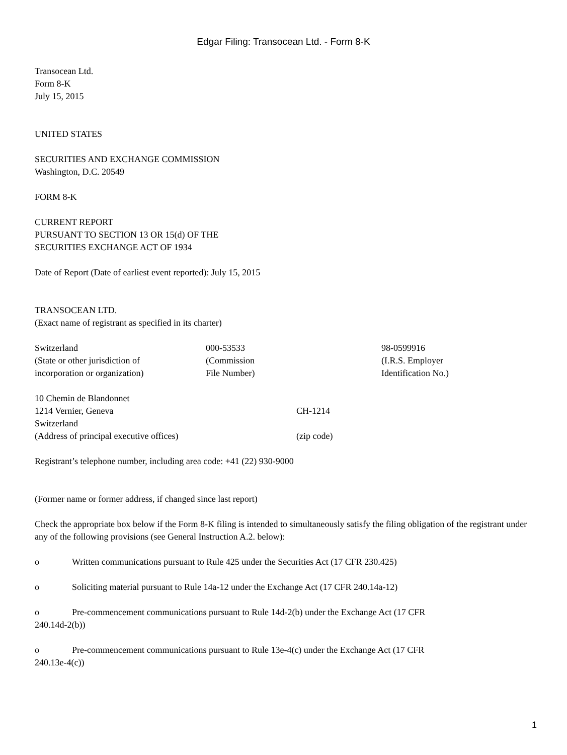Edgar Filing: Transocean Ltd. - Form 8-K
Transocean Ltd.
Form 8-K
July 15, 2015
UNITED STATES
SECURITIES AND EXCHANGE COMMISSION
Washington, D.C. 20549
FORM 8-K
CURRENT REPORT
PURSUANT TO SECTION 13 OR 15(d) OF THE
SECURITIES EXCHANGE ACT OF 1934
Date of Report (Date of earliest event reported): July 15, 2015
TRANSOCEAN LTD.
(Exact name of registrant as specified in its charter)
| Switzerland (State or other jurisdiction of incorporation or organization) | 000-53533 (Commission File Number) | 98-0599916 (I.R.S. Employer Identification No.) |
| 10 Chemin de Blandonnet 1214 Vernier, Geneva Switzerland (Address of principal executive offices) | CH-1214 (zip code) |
Registrant’s telephone number, including area code: +41 (22) 930-9000
(Former name or former address, if changed since last report)
Check the appropriate box below if the Form 8-K filing is intended to simultaneously satisfy the filing obligation of the registrant under any of the following provisions (see General Instruction A.2. below):
o Written communications pursuant to Rule 425 under the Securities Act (17 CFR 230.425)
o Soliciting material pursuant to Rule 14a-12 under the Exchange Act (17 CFR 240.14a-12)
o Pre-commencement communications pursuant to Rule 14d-2(b) under the Exchange Act (17 CFR
240.14d-2(b))
o Pre-commencement communications pursuant to Rule 13e-4(c) under the Exchange Act (17 CFR
240.13e-4(c))
1